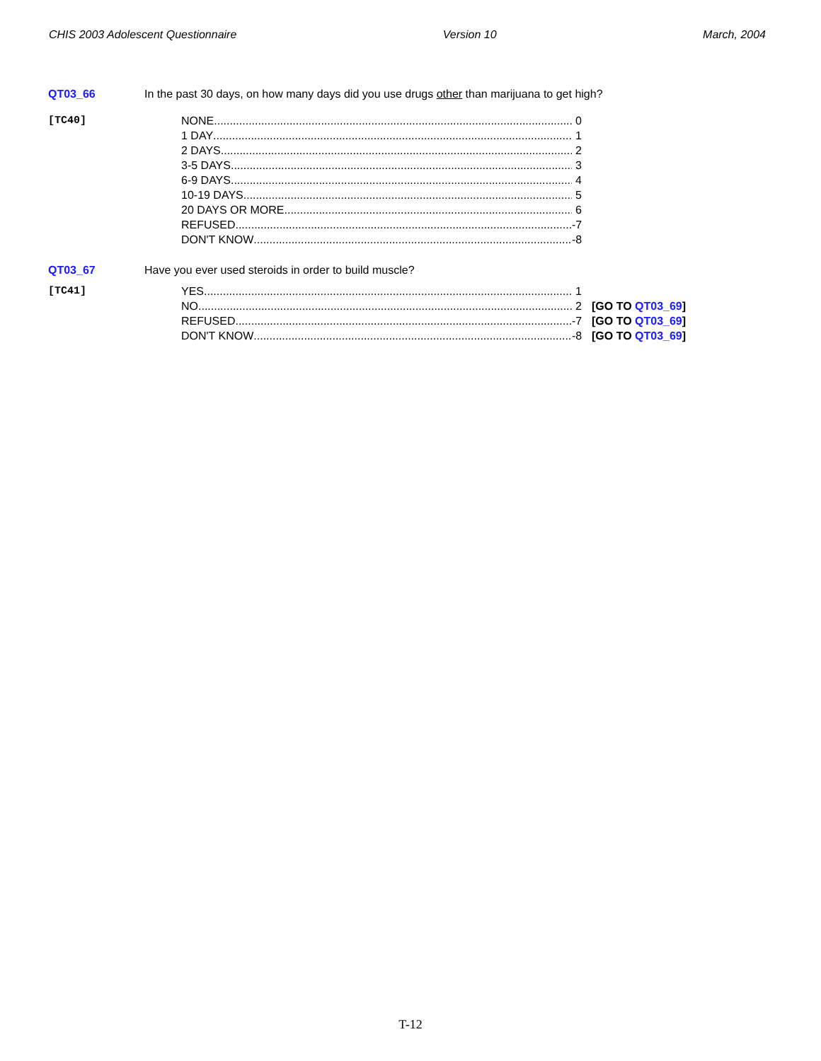CHIS 2003 Adolescent Questionnaire Version 10 March, 2004
QT03_66 In the past 30 days, on how many days did you use drugs other than marijuana to get high?
[TC40]
NONE 0
1 DAY 1
2 DAYS 2
3-5 DAYS 3
6-9 DAYS 4
10-19 DAYS 5
20 DAYS OR MORE 6
REFUSED -7
DON'T KNOW -8
QT03_67 Have you ever used steroids in order to build muscle?
[TC41]
YES 1
NO 2 [GO TO QT03_69]
REFUSED -7
[GO TO QT03_69]
DON'T KNOW -8
[GO TO QT03_69]
T-12